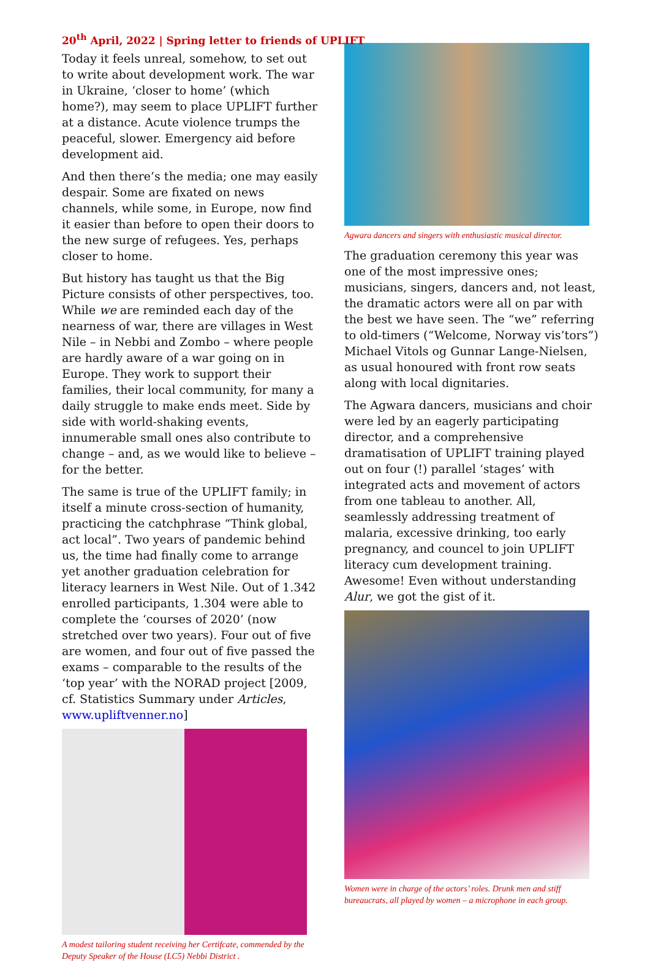20<sup>th</sup> April, 2022 | Spring letter to friends of UPLIFT
Today it feels unreal, somehow, to set out to write about development work. The war in Ukraine, ‘closer to home’ (which home?), may seem to place UPLIFT further at a distance. Acute violence trumps the peaceful, slower. Emergency aid before development aid.
And then there’s the media; one may easily despair. Some are fixated on news channels, while some, in Europe, now find it easier than before to open their doors to the new surge of refugees. Yes, perhaps closer to home.
But history has taught us that the Big Picture consists of other perspectives, too. While we are reminded each day of the nearness of war, there are villages in West Nile – in Nebbi and Zombo – where people are hardly aware of a war going on in Europe. They work to support their families, their local community, for many a daily struggle to make ends meet. Side by side with world-shaking events, innumerable small ones also contribute to change – and, as we would like to believe – for the better.
The same is true of the UPLIFT family; in itself a minute cross-section of humanity, practicing the catchphrase “Think global, act local”. Two years of pandemic behind us, the time had finally come to arrange yet another graduation celebration for literacy learners in West Nile. Out of 1.342 enrolled participants, 1.304 were able to complete the ‘courses of 2020’ (now stretched over two years). Four out of five are women, and four out of five passed the exams – comparable to the results of the ‘top year’ with the NORAD project [2009, cf. Statistics Summary under Articles, www.upliftvenner.no]
A modest tailoring student receiving her Certifcate, commended by the Deputy Speaker of the House (LC5) Nebbi District .
Agwara dancers and singers with enthusiastic musical director.
The graduation ceremony this year was one of the most impressive ones; musicians, singers, dancers and, not least, the dramatic actors were all on par with the best we have seen. The “we” referring to old-timers (“Welcome, Norway vis’tors”) Michael Vitols og Gunnar Lange-Nielsen, as usual honoured with front row seats along with local dignitaries.
The Agwara dancers, musicians and choir were led by an eagerly participating director, and a comprehensive dramatisation of UPLIFT training played out on four (!) parallel ‘stages’ with integrated acts and movement of actors from one tableau to another. All, seamlessly addressing treatment of malaria, excessive drinking, too early pregnancy, and councel to join UPLIFT literacy cum development training. Awesome! Even without understanding Alur, we got the gist of it.
Women were in charge of the actors’ roles. Drunk men and stiff bureaucrats, all played by women – a microphone in each group.